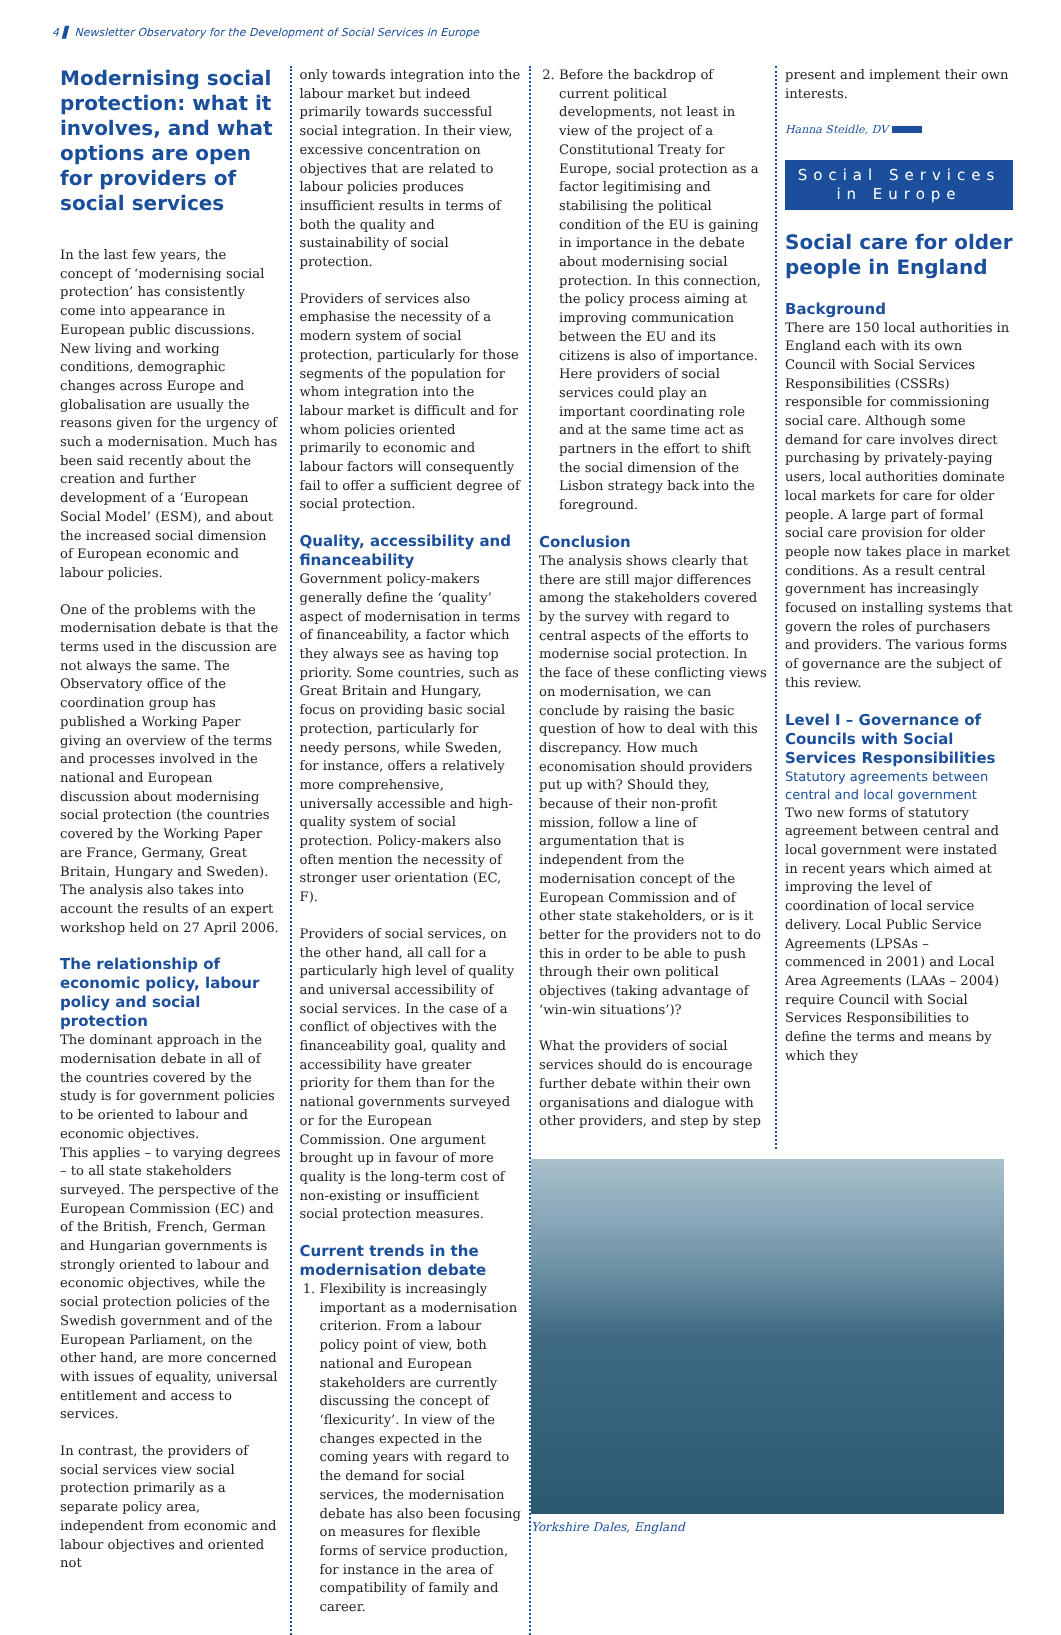4 ▌ Newsletter Observatory for the Development of Social Services in Europe
Modernising social protection: what it involves, and what options are open for providers of social services
In the last few years, the concept of ‘modernising social protection’ has consistently come into appearance in European public discussions. New living and working conditions, demographic changes across Europe and globalisation are usually the reasons given for the urgency of such a modernisation. Much has been said recently about the creation and further development of a ‘European Social Model’ (ESM), and about the increased social dimension of European economic and labour policies.
One of the problems with the modernisation debate is that the terms used in the discussion are not always the same. The Observatory office of the coordination group has published a Working Paper giving an overview of the terms and processes involved in the national and European discussion about modernising social protection (the countries covered by the Working Paper are France, Germany, Great Britain, Hungary and Sweden). The analysis also takes into account the results of an expert workshop held on 27 April 2006.
The relationship of economic policy, labour policy and social protection
The dominant approach in the modernisation debate in all of the countries covered by the study is for government policies to be oriented to labour and economic objectives.
This applies – to varying degrees – to all state stakeholders surveyed. The perspective of the European Commission (EC) and of the British, French, German and Hungarian governments is strongly oriented to labour and economic objectives, while the social protection policies of the Swedish government and of the European Parliament, on the other hand, are more concerned with issues of equality, universal entitlement and access to services.
In contrast, the providers of social services view social protection primarily as a separate policy area, independent from economic and labour objectives and oriented not
only towards integration into the labour market but indeed primarily towards successful social integration. In their view, excessive concentration on objectives that are related to labour policies produces insufficient results in terms of both the quality and sustainability of social protection.
Providers of services also emphasise the necessity of a modern system of social protection, particularly for those segments of the population for whom integration into the labour market is difficult and for whom policies oriented primarily to economic and labour factors will consequently fail to offer a sufficient degree of social protection.
Quality, accessibility and financeability
Government policy-makers generally define the ‘quality’ aspect of modernisation in terms of financeability, a factor which they always see as having top priority. Some countries, such as Great Britain and Hungary, focus on providing basic social protection, particularly for needy persons, while Sweden, for instance, offers a relatively more comprehensive, universally accessible and high-quality system of social protection. Policy-makers also often mention the necessity of stronger user orientation (EC, F).
Providers of social services, on the other hand, all call for a particularly high level of quality and universal accessibility of social services. In the case of a conflict of objectives with the financeability goal, quality and accessibility have greater priority for them than for the national governments surveyed or for the European Commission. One argument brought up in favour of more quality is the long-term cost of non-existing or insufficient social protection measures.
Current trends in the modernisation debate
1. Flexibility is increasingly important as a modernisation criterion. From a labour policy point of view, both national and European stakeholders are currently discussing the concept of ‘flexicurity’. In view of the changes expected in the coming years with regard to the demand for social services, the modernisation debate has also been focusing on measures for flexible forms of service production, for instance in the area of compatibility of family and career.
2. Before the backdrop of current political developments, not least in view of the project of a Constitutional Treaty for Europe, social protection as a factor legitimising and stabilising the political condition of the EU is gaining in importance in the debate about modernising social protection. In this connection, the policy process aiming at improving communication between the EU and its citizens is also of importance. Here providers of social services could play an important coordinating role and at the same time act as partners in the effort to shift the social dimension of the Lisbon strategy back into the foreground.
Conclusion
The analysis shows clearly that there are still major differences among the stakeholders covered by the survey with regard to central aspects of the efforts to modernise social protection. In the face of these conflicting views on modernisation, we can conclude by raising the basic question of how to deal with this discrepancy. How much economisation should providers put up with? Should they, because of their non-profit mission, follow a line of argumentation that is independent from the modernisation concept of the European Commission and of other state stakeholders, or is it better for the providers not to do this in order to be able to push through their own political objectives (taking advantage of ‘win-win situations’)?
What the providers of social services should do is encourage further debate within their own organisations and dialogue with other providers, and step by step
present and implement their own interests.
Hanna Steidle, DV
Social Services in Europe
Social care for older people in England
Background
There are 150 local authorities in England each with its own Council with Social Services Responsibilities (CSSRs) responsible for commissioning social care. Although some demand for care involves direct purchasing by privately-paying users, local authorities dominate local markets for care for older people. A large part of formal social care provision for older people now takes place in market conditions. As a result central government has increasingly focused on installing systems that govern the roles of purchasers and providers. The various forms of governance are the subject of this review.
Level I – Governance of Councils with Social Services Responsibilities
Statutory agreements between central and local government
Two new forms of statutory agreement between central and local government were instated in recent years which aimed at improving the level of coordination of local service delivery. Local Public Service Agreements (LPSAs – commenced in 2001) and Local Area Agreements (LAAs – 2004) require Council with Social Services Responsibilities to define the terms and means by which they
Yorkshire Dales, England